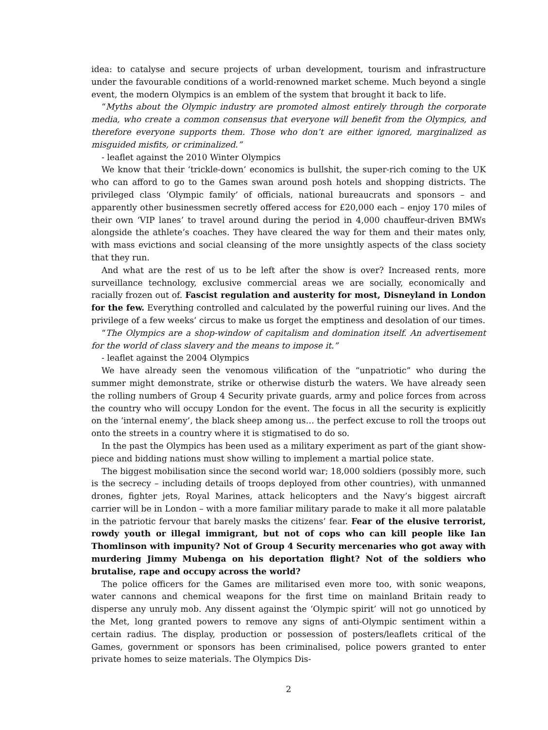idea: to catalyse and secure projects of urban development, tourism and infrastructure under the favourable conditions of a world-renowned market scheme. Much beyond a single event, the modern Olympics is an emblem of the system that brought it back to life.
“Myths about the Olympic industry are promoted almost entirely through the corporate media, who create a common consensus that everyone will benefit from the Olympics, and therefore everyone supports them. Those who don’t are either ignored, marginalized as misguided misfits, or criminalized.”
- leaflet against the 2010 Winter Olympics
We know that their ‘trickle-down’ economics is bullshit, the super-rich coming to the UK who can afford to go to the Games swan around posh hotels and shopping districts. The privileged class ‘Olympic family’ of officials, national bureaucrats and sponsors – and apparently other businessmen secretly offered access for £20,000 each – enjoy 170 miles of their own ‘VIP lanes’ to travel around during the period in 4,000 chauffeur-driven BMWs alongside the athlete’s coaches. They have cleared the way for them and their mates only, with mass evictions and social cleansing of the more unsightly aspects of the class society that they run.
And what are the rest of us to be left after the show is over? Increased rents, more surveillance technology, exclusive commercial areas we are socially, economically and racially frozen out of. Fascist regulation and austerity for most, Disneyland in London for the few. Everything controlled and calculated by the powerful ruining our lives. And the privilege of a few weeks’ circus to make us forget the emptiness and desolation of our times.
“The Olympics are a shop-window of capitalism and domination itself. An advertisement for the world of class slavery and the means to impose it.”
- leaflet against the 2004 Olympics
We have already seen the venomous vilification of the “unpatriotic” who during the summer might demonstrate, strike or otherwise disturb the waters. We have already seen the rolling numbers of Group 4 Security private guards, army and police forces from across the country who will occupy London for the event. The focus in all the security is explicitly on the ‘internal enemy’, the black sheep among us… the perfect excuse to roll the troops out onto the streets in a country where it is stigmatised to do so.
In the past the Olympics has been used as a military experiment as part of the giant show-piece and bidding nations must show willing to implement a martial police state.
The biggest mobilisation since the second world war; 18,000 soldiers (possibly more, such is the secrecy – including details of troops deployed from other countries), with unmanned drones, fighter jets, Royal Marines, attack helicopters and the Navy’s biggest aircraft carrier will be in London – with a more familiar military parade to make it all more palatable in the patriotic fervour that barely masks the citizens’ fear. Fear of the elusive terrorist, rowdy youth or illegal immigrant, but not of cops who can kill people like Ian Thomlinson with impunity? Not of Group 4 Security mercenaries who got away with murdering Jimmy Mubenga on his deportation flight? Not of the soldiers who brutalise, rape and occupy across the world?
The police officers for the Games are militarised even more too, with sonic weapons, water cannons and chemical weapons for the first time on mainland Britain ready to disperse any unruly mob. Any dissent against the ‘Olympic spirit’ will not go unnoticed by the Met, long granted powers to remove any signs of anti-Olympic sentiment within a certain radius. The display, production or possession of posters/leaflets critical of the Games, government or sponsors has been criminalised, police powers granted to enter private homes to seize materials. The Olympics Dis-
2